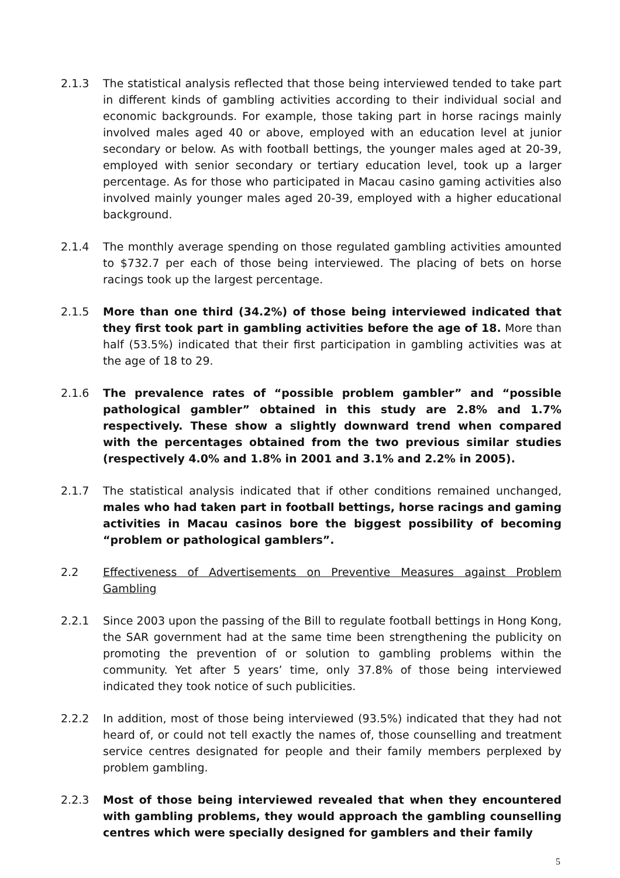2.1.3 The statistical analysis reflected that those being interviewed tended to take part in different kinds of gambling activities according to their individual social and economic backgrounds. For example, those taking part in horse racings mainly involved males aged 40 or above, employed with an education level at junior secondary or below. As with football bettings, the younger males aged at 20-39, employed with senior secondary or tertiary education level, took up a larger percentage. As for those who participated in Macau casino gaming activities also involved mainly younger males aged 20-39, employed with a higher educational background.
2.1.4 The monthly average spending on those regulated gambling activities amounted to $732.7 per each of those being interviewed. The placing of bets on horse racings took up the largest percentage.
2.1.5 More than one third (34.2%) of those being interviewed indicated that they first took part in gambling activities before the age of 18. More than half (53.5%) indicated that their first participation in gambling activities was at the age of 18 to 29.
2.1.6 The prevalence rates of “possible problem gambler” and “possible pathological gambler” obtained in this study are 2.8% and 1.7% respectively. These show a slightly downward trend when compared with the percentages obtained from the two previous similar studies (respectively 4.0% and 1.8% in 2001 and 3.1% and 2.2% in 2005).
2.1.7 The statistical analysis indicated that if other conditions remained unchanged, males who had taken part in football bettings, horse racings and gaming activities in Macau casinos bore the biggest possibility of becoming “problem or pathological gamblers”.
2.2 Effectiveness of Advertisements on Preventive Measures against Problem Gambling
2.2.1 Since 2003 upon the passing of the Bill to regulate football bettings in Hong Kong, the SAR government had at the same time been strengthening the publicity on promoting the prevention of or solution to gambling problems within the community. Yet after 5 years’ time, only 37.8% of those being interviewed indicated they took notice of such publicities.
2.2.2 In addition, most of those being interviewed (93.5%) indicated that they had not heard of, or could not tell exactly the names of, those counselling and treatment service centres designated for people and their family members perplexed by problem gambling.
2.2.3 Most of those being interviewed revealed that when they encountered with gambling problems, they would approach the gambling counselling centres which were specially designed for gamblers and their family
5